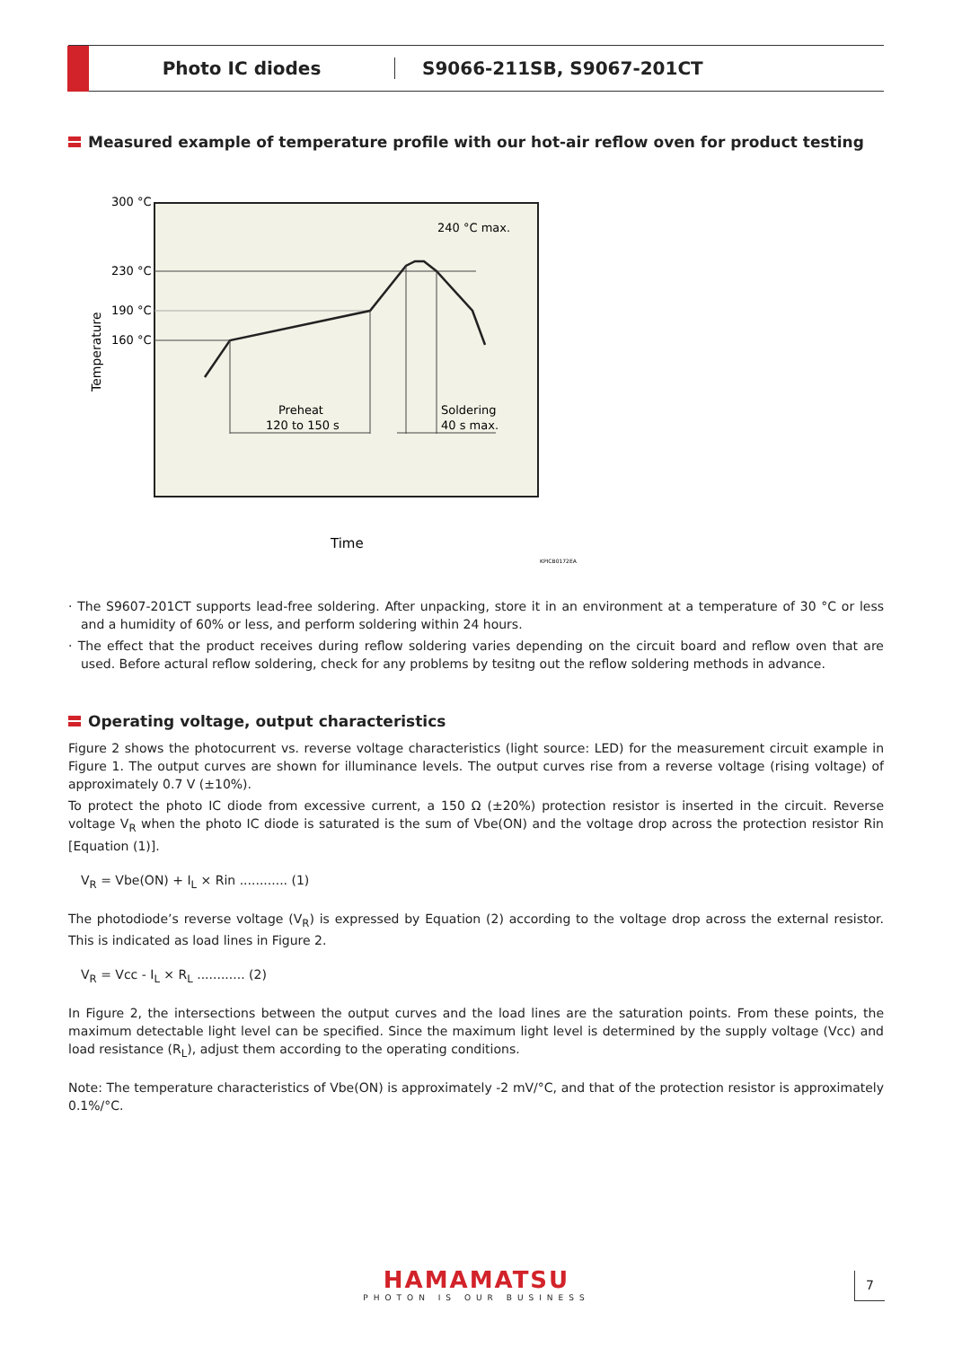Photo IC diodes S9066-211SB, S9067-201CT
Measured example of temperature profile with our hot-air reflow oven for product testing
300 °C
230 °C
190 °C
160 °C
Temperature
Preheat
120 to 150 s
Soldering
40 s max.
240 °C max.
Time
KPICB0172EA
· The S9607-201CT supports lead-free soldering. After unpacking, store it in an environment at a temperature of 30 °C or less and a humidity of 60% or less, and perform soldering within 24 hours.
· The effect that the product receives during reflow soldering varies depending on the circuit board and reflow oven that are used. Before actural reflow soldering, check for any problems by tesitng out the reflow soldering methods in advance.
Operating voltage, output characteristics
Figure 2 shows the photocurrent vs. reverse voltage characteristics (light source: LED) for the measurement circuit example in Figure 1. The output curves are shown for illuminance levels. The output curves rise from a reverse voltage (rising voltage) of approximately 0.7 V (±10%).
To protect the photo IC diode from excessive current, a 150 Ω (±20%) protection resistor is inserted in the circuit. Reverse voltage V<sub>R</sub> when the photo IC diode is saturated is the sum of Vbe(ON) and the voltage drop across the protection resistor Rin [Equation (1)].
V<sub>R</sub> = Vbe(ON) + I<sub>L</sub> × Rin ............ (1)
The photodiode’s reverse voltage (V<sub>R</sub>) is expressed by Equation (2) according to the voltage drop across the external resistor. This is indicated as load lines in Figure 2.
V<sub>R</sub> = Vcc - I<sub>L</sub> × R<sub>L</sub> ............ (2)
In Figure 2, the intersections between the output curves and the load lines are the saturation points. From these points, the maximum detectable light level can be specified. Since the maximum light level is determined by the supply voltage (Vcc) and load resistance (R<sub>L</sub>), adjust them according to the operating conditions.
Note: The temperature characteristics of Vbe(ON) is approximately -2 mV/°C, and that of the protection resistor is approximately 0.1%/°C.
HAMAMATSU
PHOTON IS OUR BUSINESS
7